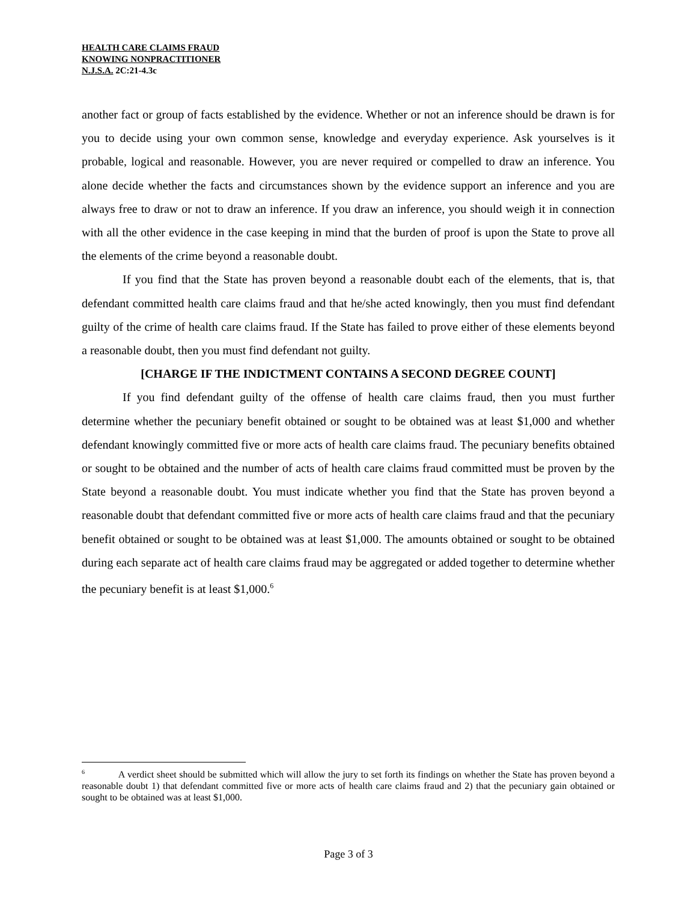HEALTH CARE CLAIMS FRAUD
KNOWING NONPRACTITIONER
N.J.S.A. 2C:21-4.3c
another fact or group of facts established by the evidence. Whether or not an inference should be drawn is for you to decide using your own common sense, knowledge and everyday experience. Ask yourselves is it probable, logical and reasonable. However, you are never required or compelled to draw an inference. You alone decide whether the facts and circumstances shown by the evidence support an inference and you are always free to draw or not to draw an inference. If you draw an inference, you should weigh it in connection with all the other evidence in the case keeping in mind that the burden of proof is upon the State to prove all the elements of the crime beyond a reasonable doubt.
If you find that the State has proven beyond a reasonable doubt each of the elements, that is, that defendant committed health care claims fraud and that he/she acted knowingly, then you must find defendant guilty of the crime of health care claims fraud. If the State has failed to prove either of these elements beyond a reasonable doubt, then you must find defendant not guilty.
[CHARGE IF THE INDICTMENT CONTAINS A SECOND DEGREE COUNT]
If you find defendant guilty of the offense of health care claims fraud, then you must further determine whether the pecuniary benefit obtained or sought to be obtained was at least $1,000 and whether defendant knowingly committed five or more acts of health care claims fraud. The pecuniary benefits obtained or sought to be obtained and the number of acts of health care claims fraud committed must be proven by the State beyond a reasonable doubt. You must indicate whether you find that the State has proven beyond a reasonable doubt that defendant committed five or more acts of health care claims fraud and that the pecuniary benefit obtained or sought to be obtained was at least $1,000. The amounts obtained or sought to be obtained during each separate act of health care claims fraud may be aggregated or added together to determine whether the pecuniary benefit is at least $1,000.<sup>6</sup>
<sup>6</sup> A verdict sheet should be submitted which will allow the jury to set forth its findings on whether the State has proven beyond a reasonable doubt 1) that defendant committed five or more acts of health care claims fraud and 2) that the pecuniary gain obtained or sought to be obtained was at least $1,000.
Page 3 of 3